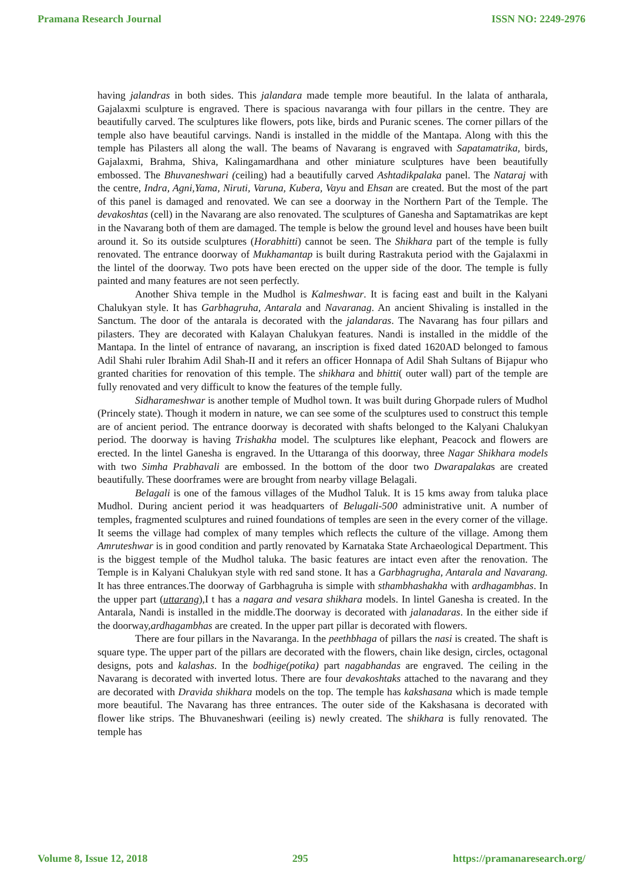Pramana Research Journal ISSN NO: 2249-2976
having jalandras in both sides. This jalandara made temple more beautiful. In the lalata of antharala, Gajalaxmi sculpture is engraved. There is spacious navaranga with four pillars in the centre. They are beautifully carved. The sculptures like flowers, pots like, birds and Puranic scenes. The corner pillars of the temple also have beautiful carvings. Nandi is installed in the middle of the Mantapa. Along with this the temple has Pilasters all along the wall. The beams of Navarang is engraved with Sapatamatrika, birds, Gajalaxmi, Brahma, Shiva, Kalingamardhana and other miniature sculptures have been beautifully embossed. The Bhuvaneshwari (ceiling) had a beautifully carved Ashtadikpalaka panel. The Nataraj with the centre, Indra, Agni,Yama, Niruti, Varuna, Kubera, Vayu and Ehsan are created. But the most of the part of this panel is damaged and renovated. We can see a doorway in the Northern Part of the Temple. The devakoshtas (cell) in the Navarang are also renovated. The sculptures of Ganesha and Saptamatrikas are kept in the Navarang both of them are damaged. The temple is below the ground level and houses have been built around it. So its outside sculptures (Horabhitti) cannot be seen. The Shikhara part of the temple is fully renovated. The entrance doorway of Mukhamantap is built during Rastrakuta period with the Gajalaxmi in the lintel of the doorway. Two pots have been erected on the upper side of the door. The temple is fully painted and many features are not seen perfectly.
Another Shiva temple in the Mudhol is Kalmeshwar. It is facing east and built in the Kalyani Chalukyan style. It has Garbhagruha, Antarala and Navaranag. An ancient Shivaling is installed in the Sanctum. The door of the antarala is decorated with the jalandaras. The Navarang has four pillars and pilasters. They are decorated with Kalayan Chalukyan features. Nandi is installed in the middle of the Mantapa. In the lintel of entrance of navarang, an inscription is fixed dated 1620AD belonged to famous Adil Shahi ruler Ibrahim Adil Shah-II and it refers an officer Honnapa of Adil Shah Sultans of Bijapur who granted charities for renovation of this temple. The shikhara and bhitti( outer wall) part of the temple are fully renovated and very difficult to know the features of the temple fully.
Sidharameshwar is another temple of Mudhol town. It was built during Ghorpade rulers of Mudhol (Princely state). Though it modern in nature, we can see some of the sculptures used to construct this temple are of ancient period. The entrance doorway is decorated with shafts belonged to the Kalyani Chalukyan period. The doorway is having Trishakha model. The sculptures like elephant, Peacock and flowers are erected. In the lintel Ganesha is engraved. In the Uttaranga of this doorway, three Nagar Shikhara models with two Simha Prabhavali are embossed. In the bottom of the door two Dwarapalakas are created beautifully. These doorframes were are brought from nearby village Belagali.
Belagali is one of the famous villages of the Mudhol Taluk. It is 15 kms away from taluka place Mudhol. During ancient period it was headquarters of Belugali-500 administrative unit. A number of temples, fragmented sculptures and ruined foundations of temples are seen in the every corner of the village. It seems the village had complex of many temples which reflects the culture of the village. Among them Amruteshwar is in good condition and partly renovated by Karnataka State Archaeological Department. This is the biggest temple of the Mudhol taluka. The basic features are intact even after the renovation. The Temple is in Kalyani Chalukyan style with red sand stone. It has a Garbhagrugha, Antarala and Navarang. It has three entrances.The doorway of Garbhagruha is simple with sthambhashakha with ardhagambhas. In the upper part (uttarang),I t has a nagara and vesara shikhara models. In lintel Ganesha is created. In the Antarala, Nandi is installed in the middle.The doorway is decorated with jalanadaras. In the either side if the doorway,ardhagambhas are created. In the upper part pillar is decorated with flowers.
There are four pillars in the Navaranga. In the peethbhaga of pillars the nasi is created. The shaft is square type. The upper part of the pillars are decorated with the flowers, chain like design, circles, octagonal designs, pots and kalashas. In the bodhige(potika) part nagabhandas are engraved. The ceiling in the Navarang is decorated with inverted lotus. There are four devakoshtaks attached to the navarang and they are decorated with Dravida shikhara models on the top. The temple has kakshasana which is made temple more beautiful. The Navarang has three entrances. The outer side of the Kakshasana is decorated with flower like strips. The Bhuvaneshwari (eeiling is) newly created. The shikhara is fully renovated. The temple has
Volume 8, Issue 12, 2018 295 https://pramanaresearch.org/